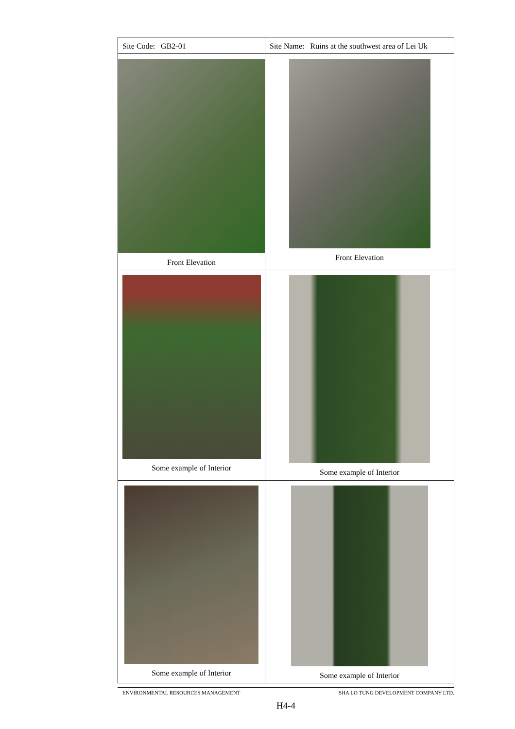| Site Code: GB2-01 | Site Name: Ruins at the southwest area of Lei Uk |
| Front Elevation | Front Elevation |
| Some example of Interior | Some example of Interior |
| Some example of Interior | Some example of Interior |
ENVIRONMENTAL RESOURCES MANAGEMENT SHA LO TUNG DEVELOPMENT COMPANY LTD.
H4-4